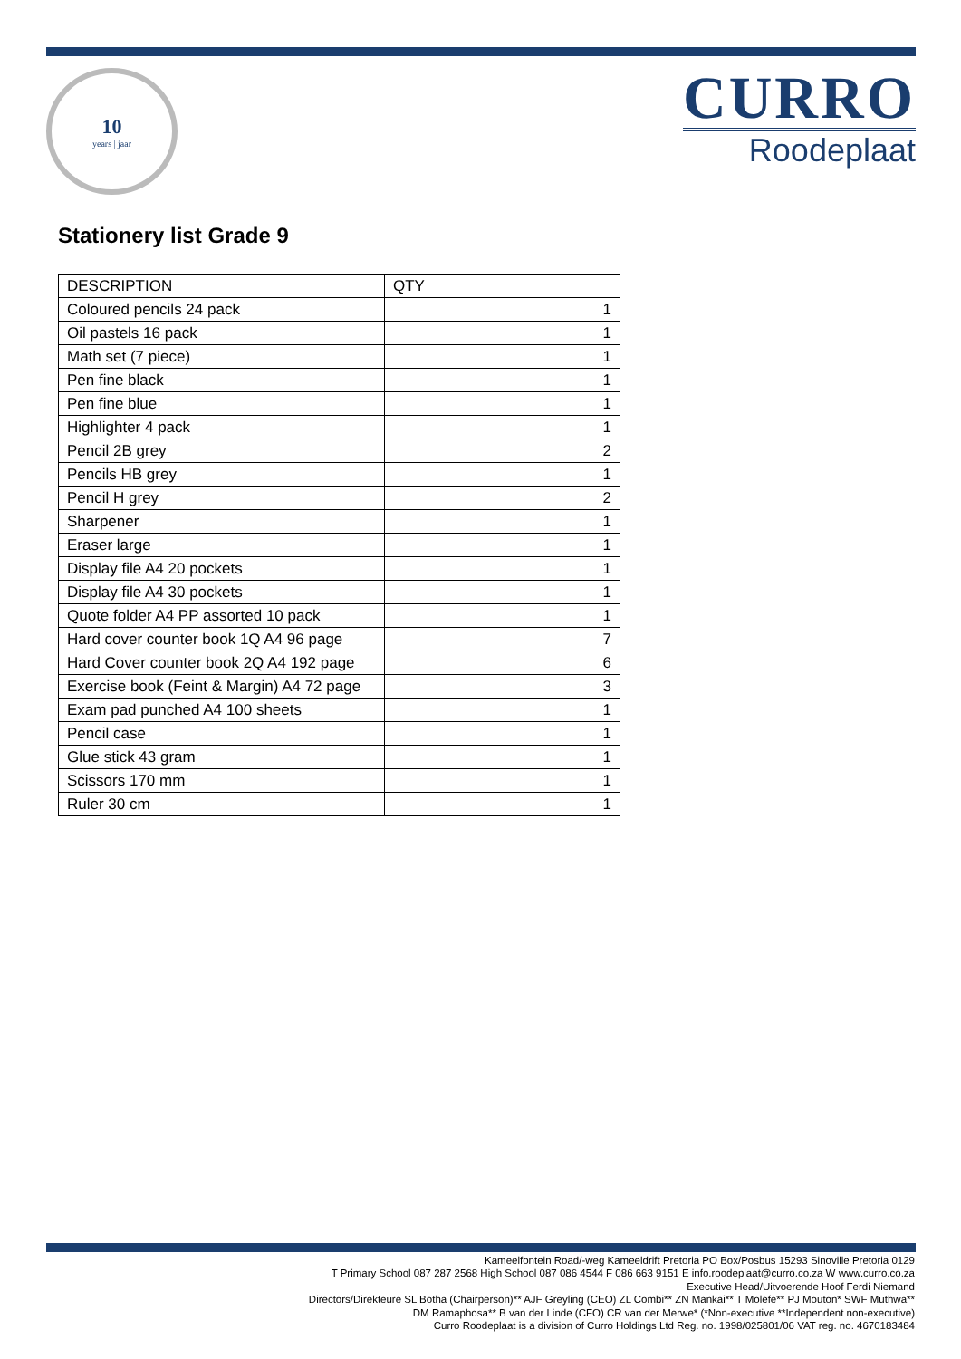10
years | jaar
CURRO
Roodeplaat
Stationery list Grade 9
| DESCRIPTION | QTY |
| --- | --- |
| Coloured pencils 24 pack | 1 |
| Oil pastels 16 pack | 1 |
| Math set (7 piece) | 1 |
| Pen fine black | 1 |
| Pen fine blue | 1 |
| Highlighter 4 pack | 1 |
| Pencil 2B grey | 2 |
| Pencils HB grey | 1 |
| Pencil H grey | 2 |
| Sharpener | 1 |
| Eraser large | 1 |
| Display file A4 20 pockets | 1 |
| Display file A4 30 pockets | 1 |
| Quote folder A4 PP assorted 10 pack | 1 |
| Hard cover counter book 1Q A4 96 page | 7 |
| Hard Cover counter book 2Q A4 192 page | 6 |
| Exercise book (Feint & Margin) A4 72 page | 3 |
| Exam pad punched A4 100 sheets | 1 |
| Pencil case | 1 |
| Glue stick 43 gram | 1 |
| Scissors 170 mm | 1 |
| Ruler 30 cm | 1 |
Kameelfontein Road/-weg Kameeldrift Pretoria PO Box/Posbus 15293 Sinoville Pretoria 0129
T Primary School 087 287 2568 High School 087 086 4544 F 086 663 9151 E info.roodeplaat@curro.co.za W www.curro.co.za
Executive Head/Uitvoerende Hoof Ferdi Niemand
Directors/Direkteure SL Botha (Chairperson)** AJF Greyling (CEO) ZL Combi** ZN Mankai** T Molefe** PJ Mouton* SWF Muthwa**
DM Ramaphosa** B van der Linde (CFO) CR van der Merwe* (*Non-executive **Independent non-executive)
Curro Roodeplaat is a division of Curro Holdings Ltd Reg. no. 1998/025801/06 VAT reg. no. 4670183484